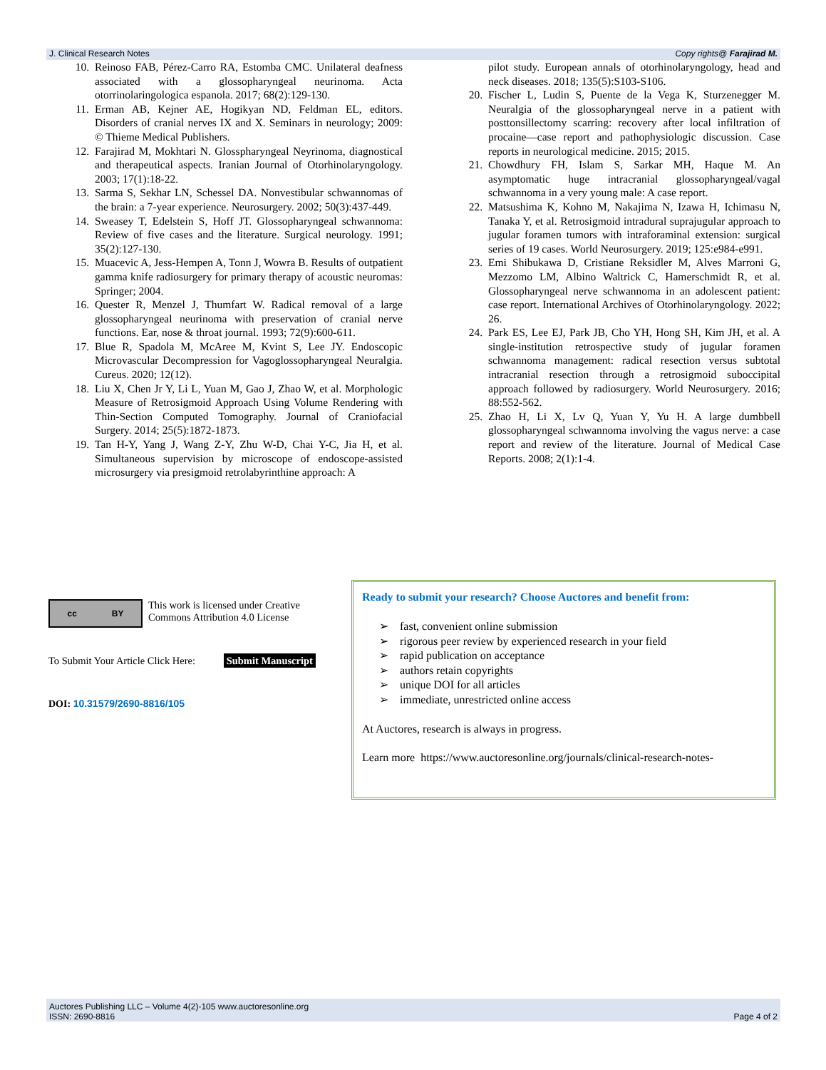J. Clinical Research Notes Copy rights@ Farajirad M.
10. Reinoso FAB, Pérez-Carro RA, Estomba CMC. Unilateral deafness associated with a glossopharyngeal neurinoma. Acta otorrinolaringologica espanola. 2017; 68(2):129-130.
11. Erman AB, Kejner AE, Hogikyan ND, Feldman EL, editors. Disorders of cranial nerves IX and X. Seminars in neurology; 2009: © Thieme Medical Publishers.
12. Farajirad M, Mokhtari N. Glosspharyngeal Neyrinoma, diagnostical and therapeutical aspects. Iranian Journal of Otorhinolaryngology. 2003; 17(1):18-22.
13. Sarma S, Sekhar LN, Schessel DA. Nonvestibular schwannomas of the brain: a 7-year experience. Neurosurgery. 2002; 50(3):437-449.
14. Sweasey T, Edelstein S, Hoff JT. Glossopharyngeal schwannoma: Review of five cases and the literature. Surgical neurology. 1991; 35(2):127-130.
15. Muacevic A, Jess-Hempen A, Tonn J, Wowra B. Results of outpatient gamma knife radiosurgery for primary therapy of acoustic neuromas: Springer; 2004.
16. Quester R, Menzel J, Thumfart W. Radical removal of a large glossopharyngeal neurinoma with preservation of cranial nerve functions. Ear, nose & throat journal. 1993; 72(9):600-611.
17. Blue R, Spadola M, McAree M, Kvint S, Lee JY. Endoscopic Microvascular Decompression for Vagoglossopharyngeal Neuralgia. Cureus. 2020; 12(12).
18. Liu X, Chen Jr Y, Li L, Yuan M, Gao J, Zhao W, et al. Morphologic Measure of Retrosigmoid Approach Using Volume Rendering with Thin-Section Computed Tomography. Journal of Craniofacial Surgery. 2014; 25(5):1872-1873.
19. Tan H-Y, Yang J, Wang Z-Y, Zhu W-D, Chai Y-C, Jia H, et al. Simultaneous supervision by microscope of endoscope-assisted microsurgery via presigmoid retrolabyrinthine approach: A
pilot study. European annals of otorhinolaryngology, head and neck diseases. 2018; 135(5):S103-S106.
20. Fischer L, Ludin S, Puente de la Vega K, Sturzenegger M. Neuralgia of the glossopharyngeal nerve in a patient with posttonsillectomy scarring: recovery after local infiltration of procaine—case report and pathophysiologic discussion. Case reports in neurological medicine. 2015; 2015.
21. Chowdhury FH, Islam S, Sarkar MH, Haque M. An asymptomatic huge intracranial glossopharyngeal/vagal schwannoma in a very young male: A case report.
22. Matsushima K, Kohno M, Nakajima N, Izawa H, Ichimasu N, Tanaka Y, et al. Retrosigmoid intradural suprajugular approach to jugular foramen tumors with intraforaminal extension: surgical series of 19 cases. World Neurosurgery. 2019; 125:e984-e991.
23. Emi Shibukawa D, Cristiane Reksidler M, Alves Marroni G, Mezzomo LM, Albino Waltrick C, Hamerschmidt R, et al. Glossopharyngeal nerve schwannoma in an adolescent patient: case report. International Archives of Otorhinolaryngology. 2022; 26.
24. Park ES, Lee EJ, Park JB, Cho YH, Hong SH, Kim JH, et al. A single-institution retrospective study of jugular foramen schwannoma management: radical resection versus subtotal intracranial resection through a retrosigmoid suboccipital approach followed by radiosurgery. World Neurosurgery. 2016; 88:552-562.
25. Zhao H, Li X, Lv Q, Yuan Y, Yu H. A large dumbbell glossopharyngeal schwannoma involving the vagus nerve: a case report and review of the literature. Journal of Medical Case Reports. 2008; 2(1):1-4.
cc BY
This work is licensed under Creative Commons Attribution 4.0 License
To Submit Your Article Click Here: Submit Manuscript
DOI: 10.31579/2690-8816/105
Ready to submit your research? Choose Auctores and benefit from:
➢ fast, convenient online submission
➢ rigorous peer review by experienced research in your field
➢ rapid publication on acceptance
➢ authors retain copyrights
➢ unique DOI for all articles
➢ immediate, unrestricted online access
At Auctores, research is always in progress.
Learn more https://www.auctoresonline.org/journals/clinical-research-notes-
Auctores Publishing LLC – Volume 4(2)-105 www.auctoresonline.org
ISSN: 2690-8816 Page 4 of 2